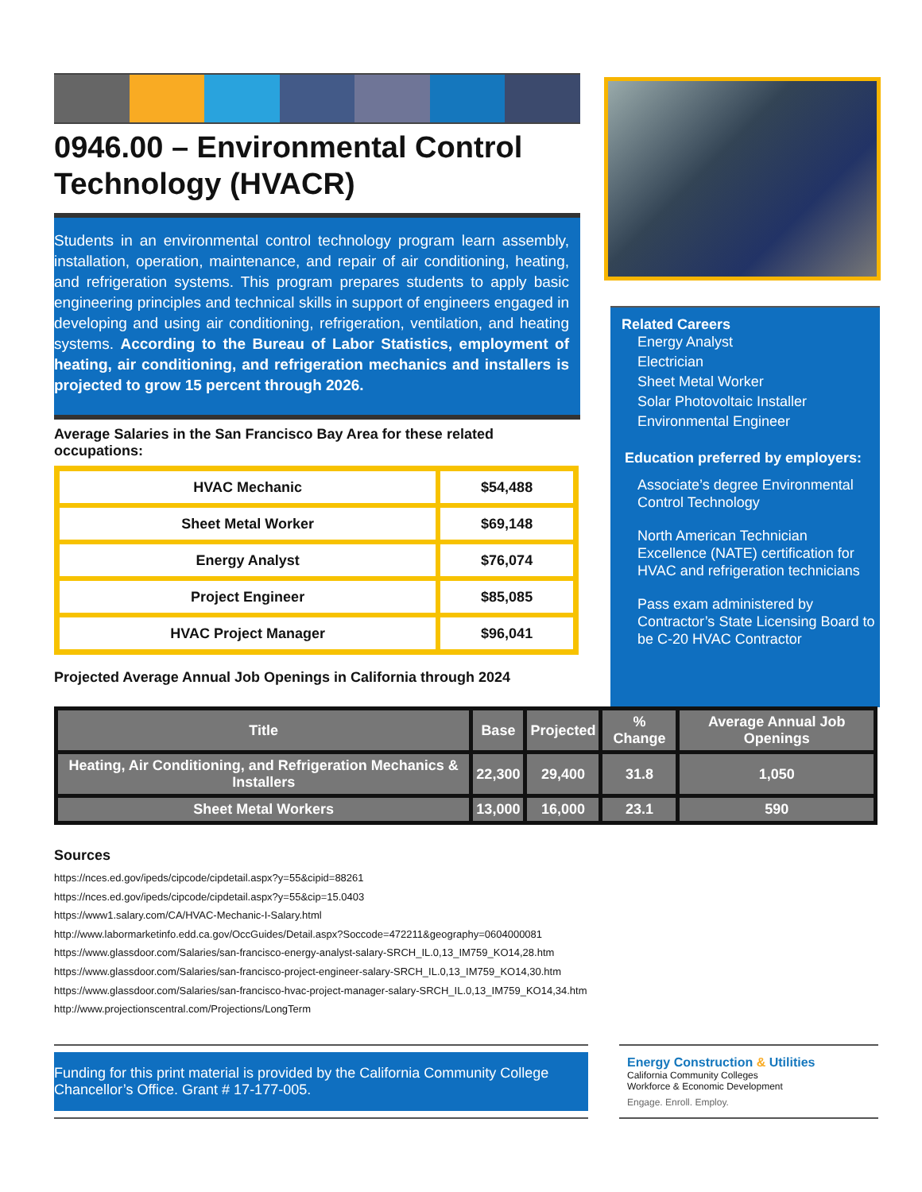0946.00 – Environmental Control Technology (HVACR)
Students in an environmental control technology program learn assembly, installation, operation, maintenance, and repair of air conditioning, heating, and refrigeration systems. This program prepares students to apply basic engineering principles and technical skills in support of engineers engaged in developing and using air conditioning, refrigeration, ventilation, and heating systems. According to the Bureau of Labor Statistics, employment of heating, air conditioning, and refrigeration mechanics and installers is projected to grow 15 percent through 2026.
Average Salaries in the San Francisco Bay Area for these related occupations:
| HVAC Mechanic | $54,488 |
| Sheet Metal Worker | $69,148 |
| Energy Analyst | $76,074 |
| Project Engineer | $85,085 |
| HVAC Project Manager | $96,041 |
Projected Average Annual Job Openings in California through 2024
Related Careers
Energy Analyst
Electrician
Sheet Metal Worker
Solar Photovoltaic Installer
Environmental Engineer
Education preferred by employers:
Associate’s degree Environmental Control Technology
North American Technician Excellence (NATE) certification for HVAC and refrigeration technicians
Pass exam administered by Contractor’s State Licensing Board to be C-20 HVAC Contractor
| Title | Base | Projected | % Change | Average Annual Job Openings |
| --- | --- | --- | --- | --- |
| Heating, Air Conditioning, and Refrigeration Mechanics & Installers | 22,300 | 29,400 | 31.8 | 1,050 |
| Sheet Metal Workers | 13,000 | 16,000 | 23.1 | 590 |
Sources
https://nces.ed.gov/ipeds/cipcode/cipdetail.aspx?y=55&cipid=88261
https://nces.ed.gov/ipeds/cipcode/cipdetail.aspx?y=55&cip=15.0403
https://www1.salary.com/CA/HVAC-Mechanic-I-Salary.html
http://www.labormarketinfo.edd.ca.gov/OccGuides/Detail.aspx?Soccode=472211&geography=0604000081
https://www.glassdoor.com/Salaries/san-francisco-energy-analyst-salary-SRCH_IL.0,13_IM759_KO14,28.htm
https://www.glassdoor.com/Salaries/san-francisco-project-engineer-salary-SRCH_IL.0,13_IM759_KO14,30.htm
https://www.glassdoor.com/Salaries/san-francisco-hvac-project-manager-salary-SRCH_IL.0,13_IM759_KO14,34.htm
http://www.projectionscentral.com/Projections/LongTerm
Funding for this print material is provided by the California Community College Chancellor’s Office. Grant # 17-177-005.
Energy Construction & Utilities
California Community Colleges
Workforce & Economic Development
Engage. Enroll. Employ.